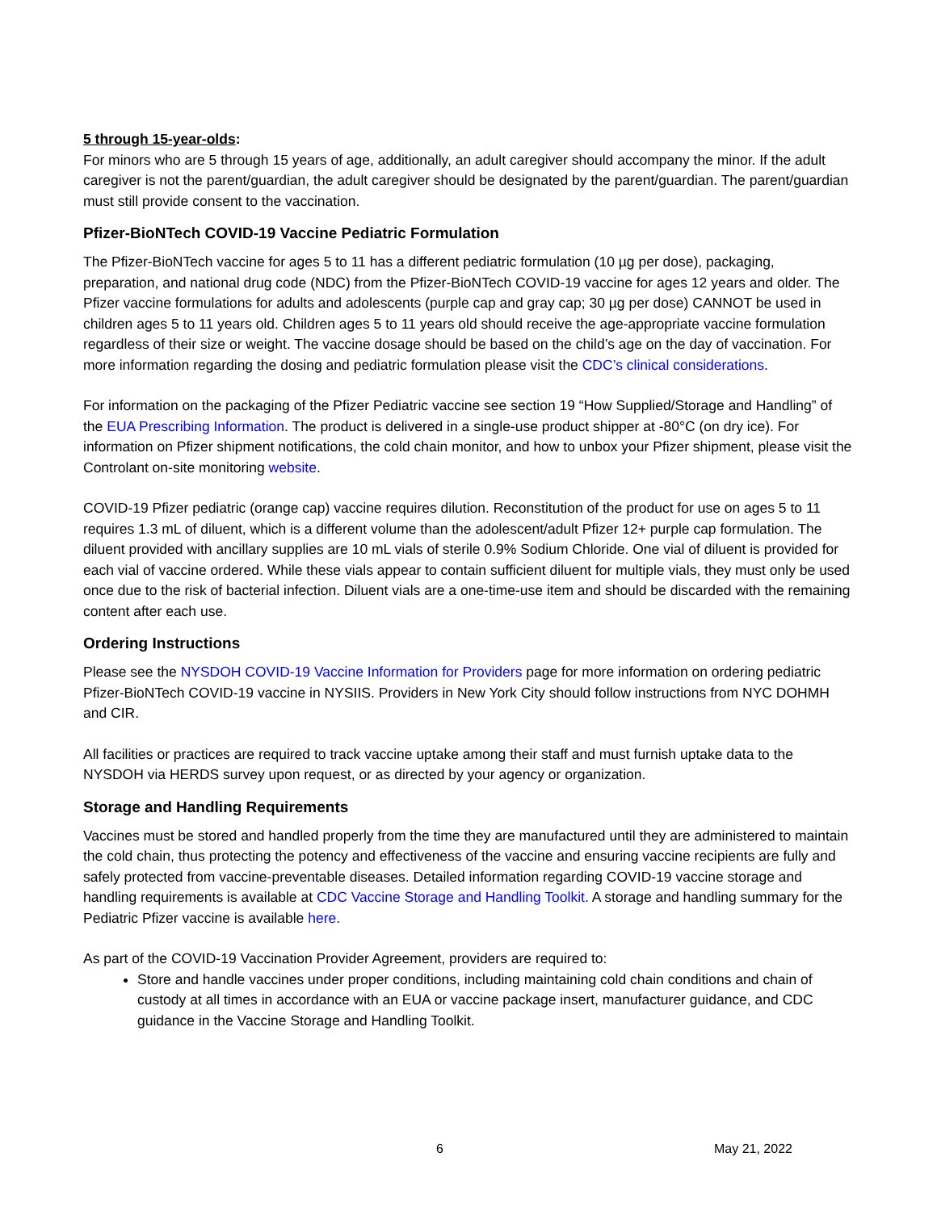5 through 15-year-olds:
For minors who are 5 through 15 years of age, additionally, an adult caregiver should accompany the minor. If the adult caregiver is not the parent/guardian, the adult caregiver should be designated by the parent/guardian. The parent/guardian must still provide consent to the vaccination.
Pfizer-BioNTech COVID-19 Vaccine Pediatric Formulation
The Pfizer-BioNTech vaccine for ages 5 to 11 has a different pediatric formulation (10 µg per dose), packaging, preparation, and national drug code (NDC) from the Pfizer-BioNTech COVID-19 vaccine for ages 12 years and older. The Pfizer vaccine formulations for adults and adolescents (purple cap and gray cap; 30 µg per dose) CANNOT be used in children ages 5 to 11 years old. Children ages 5 to 11 years old should receive the age-appropriate vaccine formulation regardless of their size or weight. The vaccine dosage should be based on the child’s age on the day of vaccination. For more information regarding the dosing and pediatric formulation please visit the CDC’s clinical considerations.
For information on the packaging of the Pfizer Pediatric vaccine see section 19 “How Supplied/Storage and Handling” of the EUA Prescribing Information. The product is delivered in a single-use product shipper at -80°C (on dry ice). For information on Pfizer shipment notifications, the cold chain monitor, and how to unbox your Pfizer shipment, please visit the Controlant on-site monitoring website.
COVID-19 Pfizer pediatric (orange cap) vaccine requires dilution. Reconstitution of the product for use on ages 5 to 11 requires 1.3 mL of diluent, which is a different volume than the adolescent/adult Pfizer 12+ purple cap formulation. The diluent provided with ancillary supplies are 10 mL vials of sterile 0.9% Sodium Chloride. One vial of diluent is provided for each vial of vaccine ordered. While these vials appear to contain sufficient diluent for multiple vials, they must only be used once due to the risk of bacterial infection. Diluent vials are a one-time-use item and should be discarded with the remaining content after each use.
Ordering Instructions
Please see the NYSDOH COVID-19 Vaccine Information for Providers page for more information on ordering pediatric Pfizer-BioNTech COVID-19 vaccine in NYSIIS. Providers in New York City should follow instructions from NYC DOHMH and CIR.
All facilities or practices are required to track vaccine uptake among their staff and must furnish uptake data to the NYSDOH via HERDS survey upon request, or as directed by your agency or organization.
Storage and Handling Requirements
Vaccines must be stored and handled properly from the time they are manufactured until they are administered to maintain the cold chain, thus protecting the potency and effectiveness of the vaccine and ensuring vaccine recipients are fully and safely protected from vaccine-preventable diseases. Detailed information regarding COVID-19 vaccine storage and handling requirements is available at CDC Vaccine Storage and Handling Toolkit. A storage and handling summary for the Pediatric Pfizer vaccine is available here.
As part of the COVID-19 Vaccination Provider Agreement, providers are required to:
Store and handle vaccines under proper conditions, including maintaining cold chain conditions and chain of custody at all times in accordance with an EUA or vaccine package insert, manufacturer guidance, and CDC guidance in the Vaccine Storage and Handling Toolkit.
6 May 21, 2022